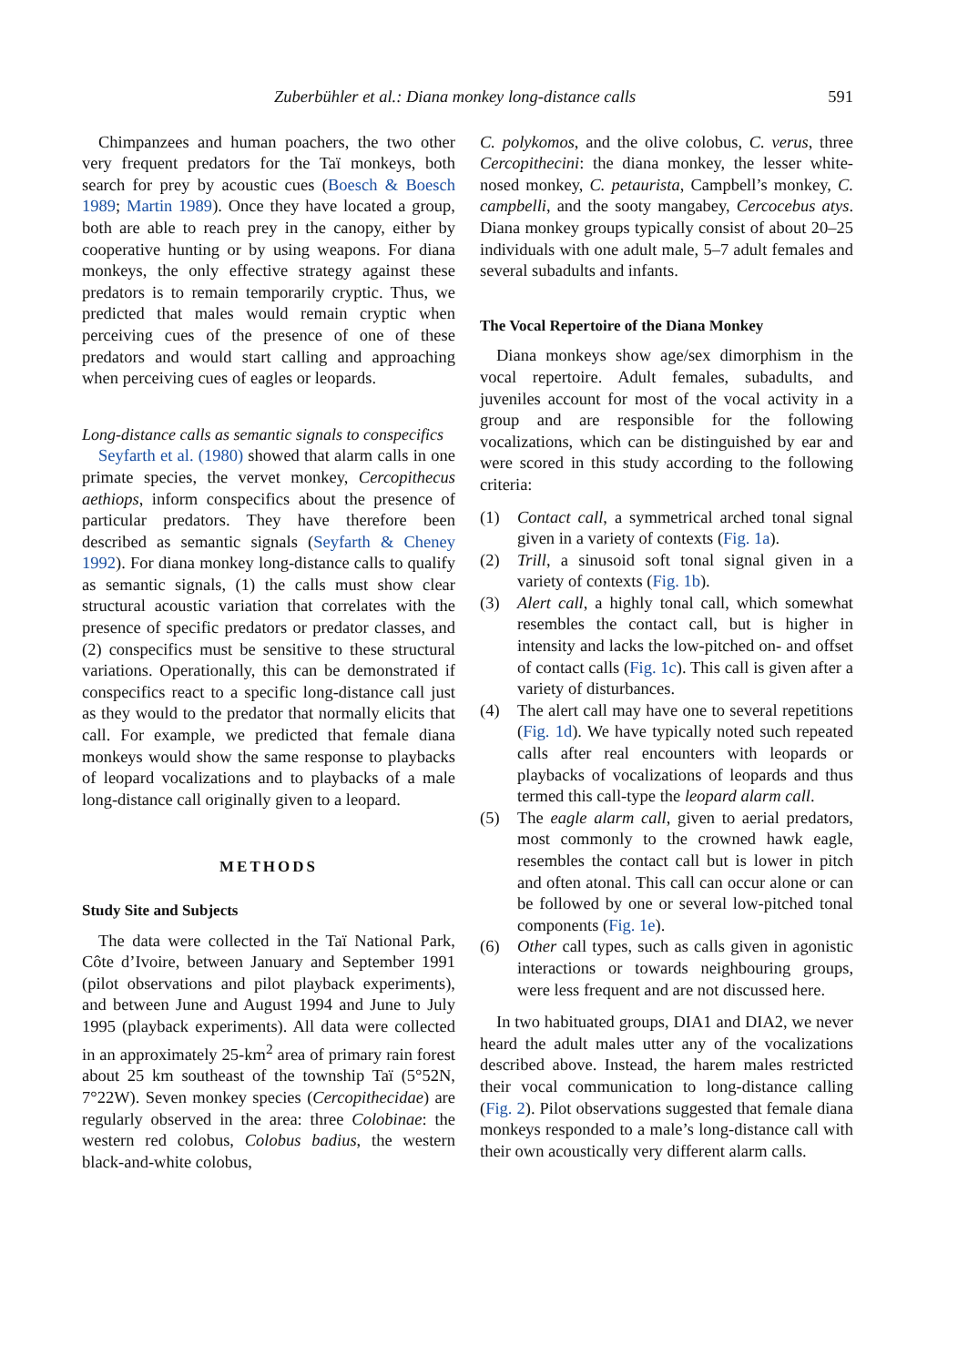Zuberbühler et al.: Diana monkey long-distance calls 591
Chimpanzees and human poachers, the two other very frequent predators for the Taï monkeys, both search for prey by acoustic cues (Boesch & Boesch 1989; Martin 1989). Once they have located a group, both are able to reach prey in the canopy, either by cooperative hunting or by using weapons. For diana monkeys, the only effective strategy against these predators is to remain temporarily cryptic. Thus, we predicted that males would remain cryptic when perceiving cues of the presence of one of these predators and would start calling and approaching when perceiving cues of eagles or leopards.
Long-distance calls as semantic signals to conspecifics
Seyfarth et al. (1980) showed that alarm calls in one primate species, the vervet monkey, Cercopithecus aethiops, inform conspecifics about the presence of particular predators. They have therefore been described as semantic signals (Seyfarth & Cheney 1992). For diana monkey long-distance calls to qualify as semantic signals, (1) the calls must show clear structural acoustic variation that correlates with the presence of specific predators or predator classes, and (2) conspecifics must be sensitive to these structural variations. Operationally, this can be demonstrated if conspecifics react to a specific long-distance call just as they would to the predator that normally elicits that call. For example, we predicted that female diana monkeys would show the same response to playbacks of leopard vocalizations and to playbacks of a male long-distance call originally given to a leopard.
METHODS
Study Site and Subjects
The data were collected in the Taï National Park, Côte d’Ivoire, between January and September 1991 (pilot observations and pilot playback experiments), and between June and August 1994 and June to July 1995 (playback experiments). All data were collected in an approximately 25-km<sup>2</sup> area of primary rain forest about 25 km southeast of the township Taï (5°52N, 7°22W). Seven monkey species (Cercopithecidae) are regularly observed in the area: three Colobinae: the western red colobus, Colobus badius, the western black-and-white colobus,
C. polykomos, and the olive colobus, C. verus, three Cercopithecini: the diana monkey, the lesser white-nosed monkey, C. petaurista, Campbell’s monkey, C. campbelli, and the sooty mangabey, Cercocebus atys. Diana monkey groups typically consist of about 20–25 individuals with one adult male, 5–7 adult females and several subadults and infants.
The Vocal Repertoire of the Diana Monkey
Diana monkeys show age/sex dimorphism in the vocal repertoire. Adult females, subadults, and juveniles account for most of the vocal activity in a group and are responsible for the following vocalizations, which can be distinguished by ear and were scored in this study according to the following criteria:
(1) Contact call, a symmetrical arched tonal signal given in a variety of contexts (Fig. 1a).
(2) Trill, a sinusoid soft tonal signal given in a variety of contexts (Fig. 1b).
(3) Alert call, a highly tonal call, which somewhat resembles the contact call, but is higher in intensity and lacks the low-pitched on- and offset of contact calls (Fig. 1c). This call is given after a variety of disturbances.
(4) The alert call may have one to several repetitions (Fig. 1d). We have typically noted such repeated calls after real encounters with leopards or playbacks of vocalizations of leopards and thus termed this call-type the leopard alarm call.
(5) The eagle alarm call, given to aerial predators, most commonly to the crowned hawk eagle, resembles the contact call but is lower in pitch and often atonal. This call can occur alone or can be followed by one or several low-pitched tonal components (Fig. 1e).
(6) Other call types, such as calls given in agonistic interactions or towards neighbouring groups, were less frequent and are not discussed here.
In two habituated groups, DIA1 and DIA2, we never heard the adult males utter any of the vocalizations described above. Instead, the harem males restricted their vocal communication to long-distance calling (Fig. 2). Pilot observations suggested that female diana monkeys responded to a male’s long-distance call with their own acoustically very different alarm calls.